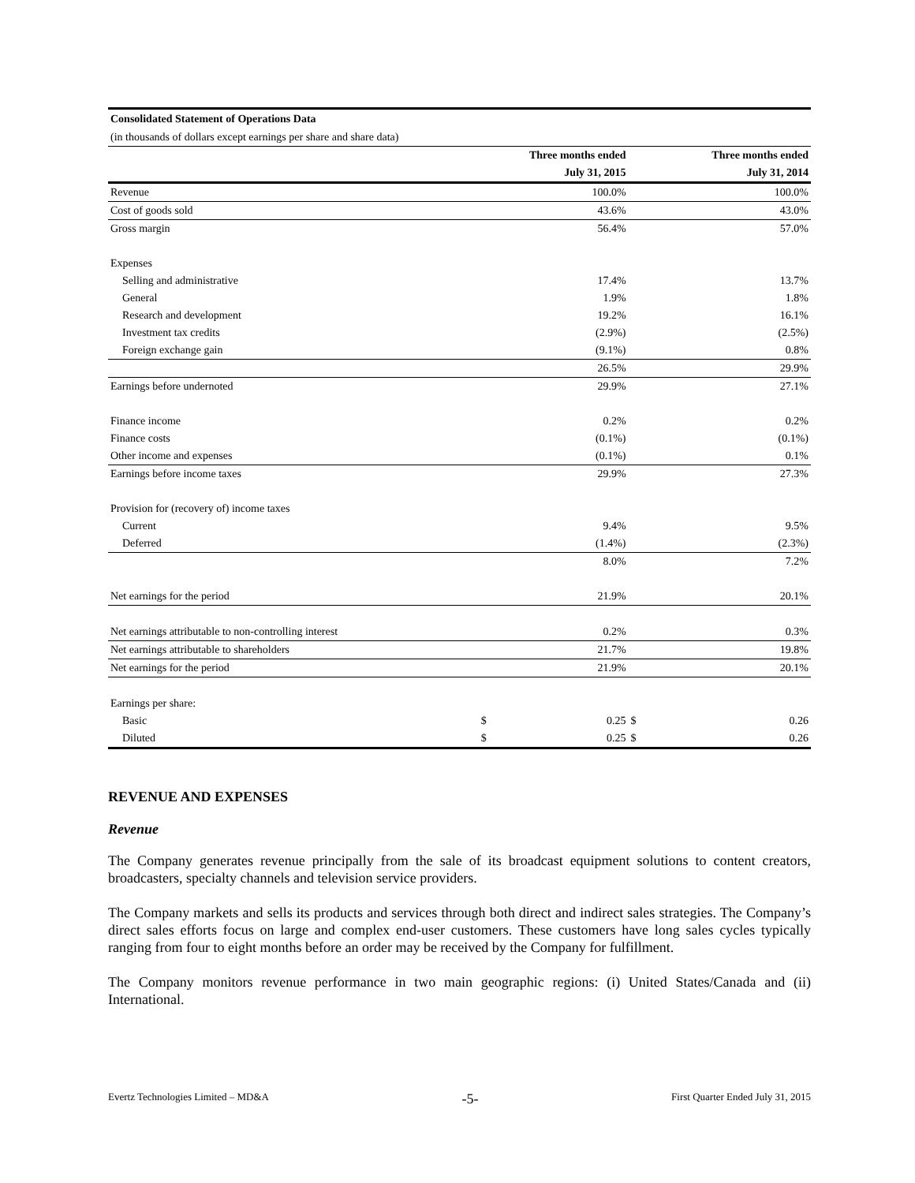| Consolidated Statement of Operations Data | | | | |
| (in thousands of dollars except earnings per share and share data) | | | | |
| | Three months ended | | | Three months ended |
| | July 31, 2015 | | | July 31, 2014 |
| Revenue | | 100.0% | | 100.0% |
| Cost of goods sold | | 43.6% | | 43.0% |
| Gross margin | | 56.4% | | 57.0% |
| Expenses | | | | |
| Selling and administrative | | 17.4% | | 13.7% |
| General | | 1.9% | | 1.8% |
| Research and development | | 19.2% | | 16.1% |
| Investment tax credits | | (2.9%) | | (2.5%) |
| Foreign exchange gain | | (9.1%) | | 0.8% |
| | | 26.5% | | 29.9% |
| Earnings before undernoted | | 29.9% | | 27.1% |
| Finance income | | 0.2% | | 0.2% |
| Finance costs | | (0.1%) | | (0.1%) |
| Other income and expenses | | (0.1%) | | 0.1% |
| Earnings before income taxes | | 29.9% | | 27.3% |
| Provision for (recovery of) income taxes | | | | |
| Current | | 9.4% | | 9.5% |
| Deferred | | (1.4%) | | (2.3%) |
| | | 8.0% | | 7.2% |
| Net earnings for the period | | 21.9% | | 20.1% |
| Net earnings attributable to non-controlling interest | | 0.2% | | 0.3% |
| Net earnings attributable to shareholders | | 21.7% | | 19.8% |
| Net earnings for the period | | 21.9% | | 20.1% |
| Earnings per share: | | | | |
| Basic | $ | 0.25 | $ | 0.26 |
| Diluted | $ | 0.25 | $ | 0.26 |
REVENUE AND EXPENSES
Revenue
The Company generates revenue principally from the sale of its broadcast equipment solutions to content creators, broadcasters, specialty channels and television service providers.
The Company markets and sells its products and services through both direct and indirect sales strategies. The Company’s direct sales efforts focus on large and complex end-user customers. These customers have long sales cycles typically ranging from four to eight months before an order may be received by the Company for fulfillment.
The Company monitors revenue performance in two main geographic regions: (i) United States/Canada and (ii) International.
Evertz Technologies Limited – MD&A -5- First Quarter Ended July 31, 2015